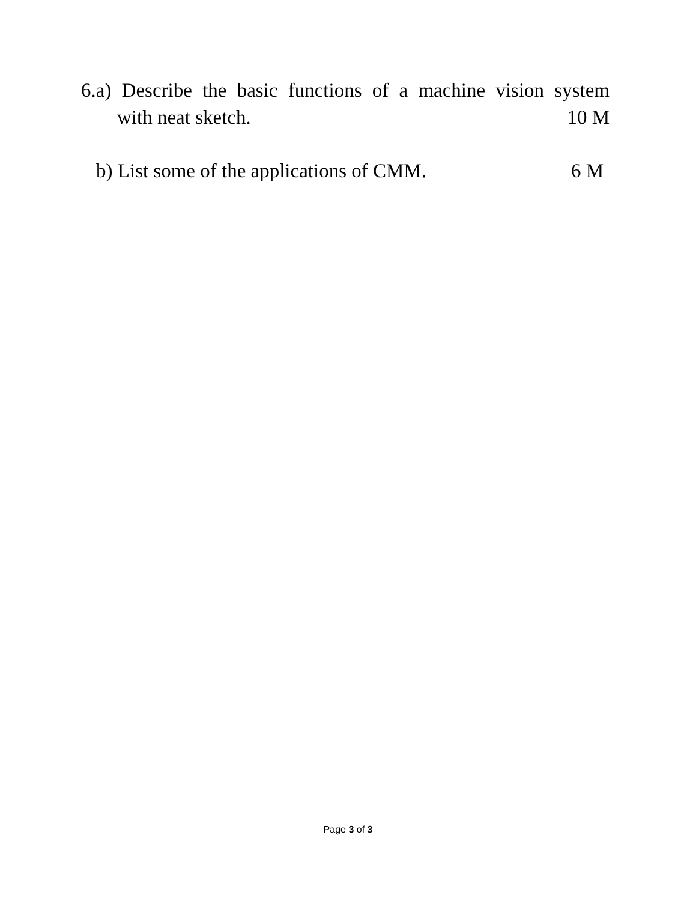6.a) Describe the basic functions of a machine vision system
with neat sketch. 10 M
b) List some of the applications of CMM. 6 M
Page 3 of 3